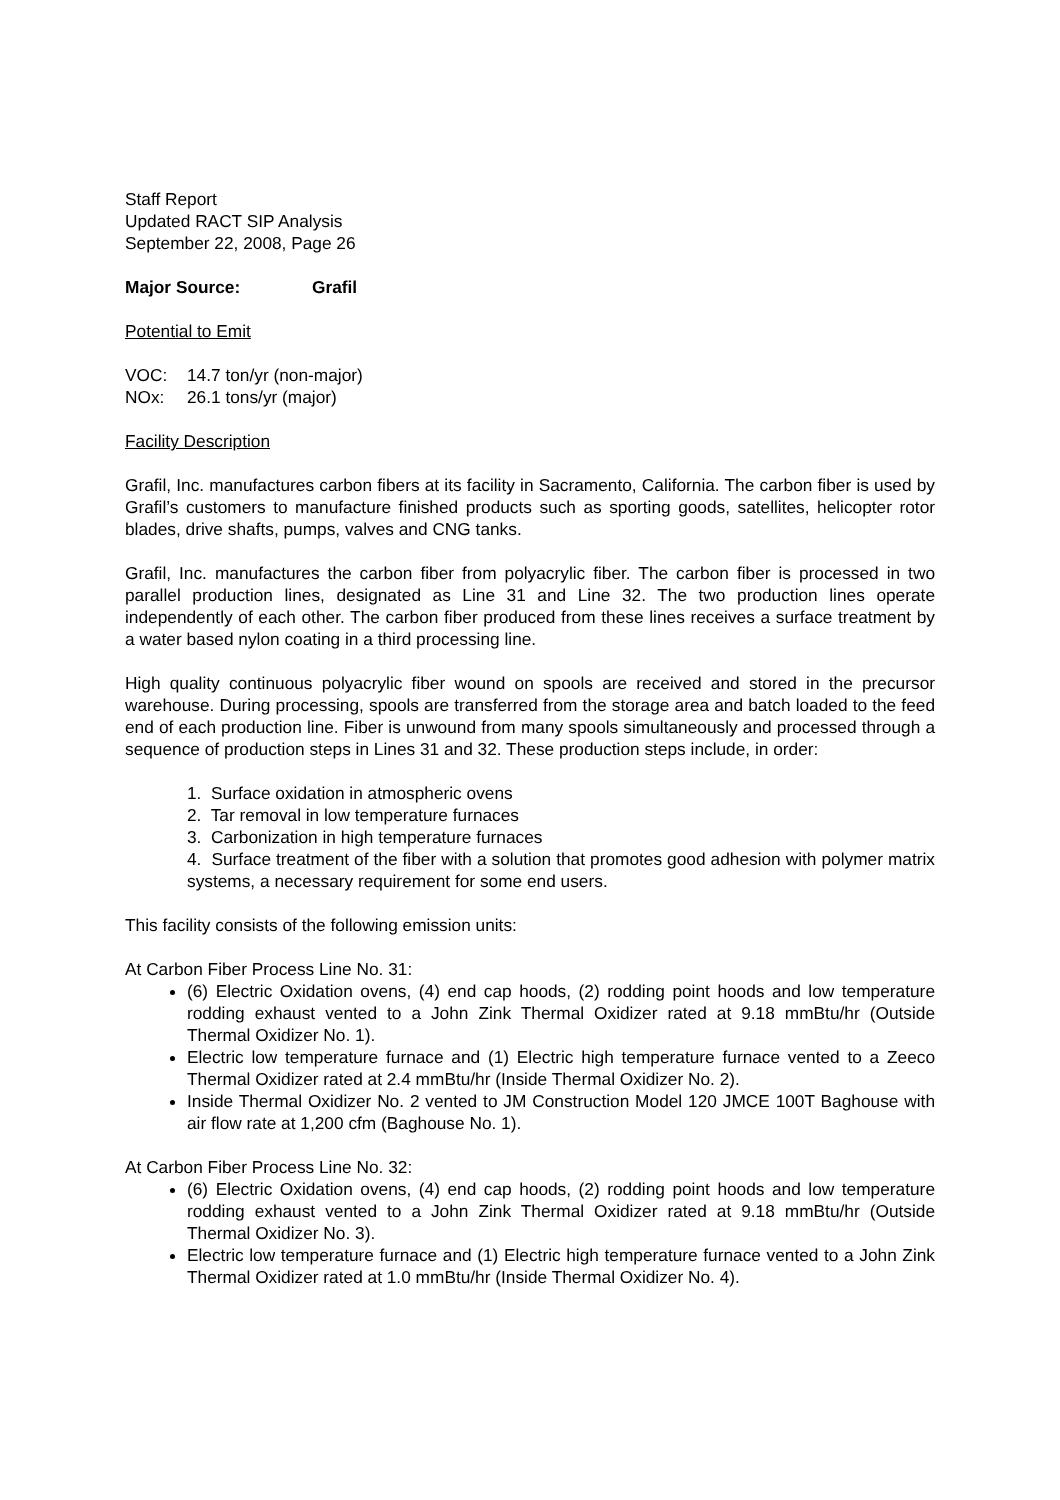Staff Report
Updated RACT SIP Analysis
September 22, 2008, Page 26
Major Source: Grafil
Potential to Emit
VOC: 14.7 ton/yr (non-major)
NOx: 26.1 tons/yr (major)
Facility Description
Grafil, Inc. manufactures carbon fibers at its facility in Sacramento, California. The carbon fiber is used by Grafil’s customers to manufacture finished products such as sporting goods, satellites, helicopter rotor blades, drive shafts, pumps, valves and CNG tanks.
Grafil, Inc. manufactures the carbon fiber from polyacrylic fiber. The carbon fiber is processed in two parallel production lines, designated as Line 31 and Line 32. The two production lines operate independently of each other. The carbon fiber produced from these lines receives a surface treatment by a water based nylon coating in a third processing line.
High quality continuous polyacrylic fiber wound on spools are received and stored in the precursor warehouse. During processing, spools are transferred from the storage area and batch loaded to the feed end of each production line. Fiber is unwound from many spools simultaneously and processed through a sequence of production steps in Lines 31 and 32. These production steps include, in order:
1. Surface oxidation in atmospheric ovens
2. Tar removal in low temperature furnaces
3. Carbonization in high temperature furnaces
4. Surface treatment of the fiber with a solution that promotes good adhesion with polymer matrix systems, a necessary requirement for some end users.
This facility consists of the following emission units:
At Carbon Fiber Process Line No. 31:
(6) Electric Oxidation ovens, (4) end cap hoods, (2) rodding point hoods and low temperature rodding exhaust vented to a John Zink Thermal Oxidizer rated at 9.18 mmBtu/hr (Outside Thermal Oxidizer No. 1).
Electric low temperature furnace and (1) Electric high temperature furnace vented to a Zeeco Thermal Oxidizer rated at 2.4 mmBtu/hr (Inside Thermal Oxidizer No. 2).
Inside Thermal Oxidizer No. 2 vented to JM Construction Model 120 JMCE 100T Baghouse with air flow rate at 1,200 cfm (Baghouse No. 1).
At Carbon Fiber Process Line No. 32:
(6) Electric Oxidation ovens, (4) end cap hoods, (2) rodding point hoods and low temperature rodding exhaust vented to a John Zink Thermal Oxidizer rated at 9.18 mmBtu/hr (Outside Thermal Oxidizer No. 3).
Electric low temperature furnace and (1) Electric high temperature furnace vented to a John Zink Thermal Oxidizer rated at 1.0 mmBtu/hr (Inside Thermal Oxidizer No. 4).